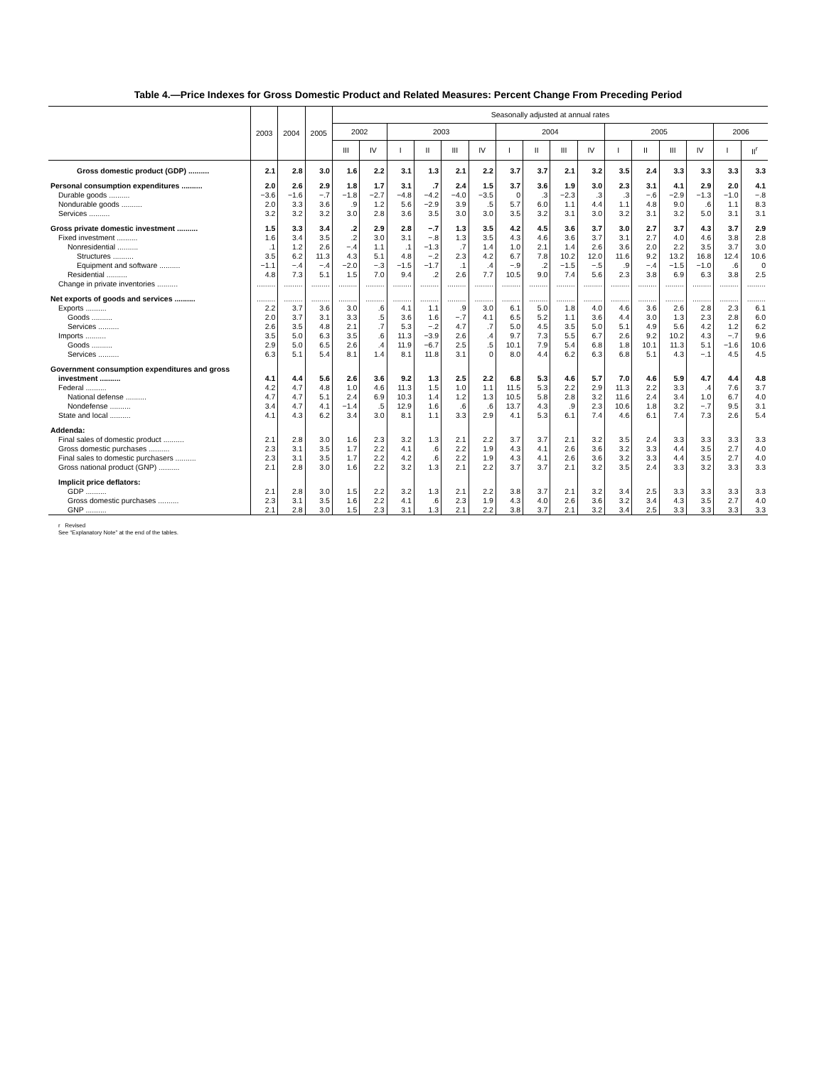Table 4.—Price Indexes for Gross Domestic Product and Related Measures: Percent Change From Preceding Period
| | 2003 | 2004 | 2005 | Seasonally adjusted at annual rates | | | | | | | | | | | | | | | |
| --- | --- | --- | --- | --- | --- | --- | --- | --- | --- | --- | --- | --- | --- | --- | --- | --- | --- | --- | --- |
| | | | | 2002 | | 2003 | | | | 2004 | | | | 2005 | | | | 2006 | |
| | | | | III | IV | I | II | III | IV | I | II | III | IV | I | II | III | IV | I | II<sup>r</sup> |
| Gross domestic product (GDP) .......... | 2.1 | 2.8 | 3.0 | 1.6 | 2.2 | 3.1 | 1.3 | 2.1 | 2.2 | 3.7 | 3.7 | 2.1 | 3.2 | 3.5 | 2.4 | 3.3 | 3.3 | 3.3 | 3.3 |
| Personal consumption expenditures .......... | 2.0 | 2.6 | 2.9 | 1.8 | 1.7 | 3.1 | .7 | 2.4 | 1.5 | 3.7 | 3.6 | 1.9 | 3.0 | 2.3 | 3.1 | 4.1 | 2.9 | 2.0 | 4.1 |
| Durable goods .......... | −3.6 | −1.6 | −.7 | −1.8 | −2.7 | −4.8 | −4.2 | −4.0 | −3.5 | 0 | .3 | −2.3 | .3 | .3 | −.6 | −2.9 | −1.3 | −1.0 | −.8 |
| Nondurable goods .......... | 2.0 | 3.3 | 3.6 | .9 | 1.2 | 5.6 | −2.9 | 3.9 | .5 | 5.7 | 6.0 | 1.1 | 4.4 | 1.1 | 4.8 | 9.0 | .6 | 1.1 | 8.3 |
| Services .......... | 3.2 | 3.2 | 3.2 | 3.0 | 2.8 | 3.6 | 3.5 | 3.0 | 3.0 | 3.5 | 3.2 | 3.1 | 3.0 | 3.2 | 3.1 | 3.2 | 5.0 | 3.1 | 3.1 |
| Gross private domestic investment .......... | 1.5 | 3.3 | 3.4 | .2 | 2.9 | 2.8 | −.7 | 1.3 | 3.5 | 4.2 | 4.5 | 3.6 | 3.7 | 3.0 | 2.7 | 3.7 | 4.3 | 3.7 | 2.9 |
| Fixed investment .......... | 1.6 | 3.4 | 3.5 | .2 | 3.0 | 3.1 | −.8 | 1.3 | 3.5 | 4.3 | 4.6 | 3.6 | 3.7 | 3.1 | 2.7 | 4.0 | 4.6 | 3.8 | 2.8 |
| Nonresidential .......... | .1 | 1.2 | 2.6 | −.4 | 1.1 | .1 | −1.3 | .7 | 1.4 | 1.0 | 2.1 | 1.4 | 2.6 | 3.6 | 2.0 | 2.2 | 3.5 | 3.7 | 3.0 |
| Structures .......... | 3.5 | 6.2 | 11.3 | 4.3 | 5.1 | 4.8 | −.2 | 2.3 | 4.2 | 6.7 | 7.8 | 10.2 | 12.0 | 11.6 | 9.2 | 13.2 | 16.8 | 12.4 | 10.6 |
| Equipment and software .......... | −1.1 | −.4 | −.4 | −2.0 | −.3 | −1.5 | −1.7 | .1 | .4 | −.9 | .2 | −1.5 | −.5 | .9 | −.4 | −1.5 | −1.0 | .6 | 0 |
| Residential .......... | 4.8 | 7.3 | 5.1 | 1.5 | 7.0 | 9.4 | .2 | 2.6 | 7.7 | 10.5 | 9.0 | 7.4 | 5.6 | 2.3 | 3.8 | 6.9 | 6.3 | 3.8 | 2.5 |
| Change in private inventories .......... | ......... | ......... | ......... | ......... | ......... | ......... | ......... | ......... | ......... | ......... | ......... | ......... | ......... | ......... | ......... | ......... | ......... | ......... | ......... |
| Net exports of goods and services .......... | ......... | ......... | ......... | ......... | ......... | ......... | ......... | ......... | ......... | ......... | ......... | ......... | ......... | ......... | ......... | ......... | ......... | ......... | ......... |
| Exports .......... | 2.2 | 3.7 | 3.6 | 3.0 | .6 | 4.1 | 1.1 | .9 | 3.0 | 6.1 | 5.0 | 1.8 | 4.0 | 4.6 | 3.6 | 2.6 | 2.8 | 2.3 | 6.1 |
| Goods .......... | 2.0 | 3.7 | 3.1 | 3.3 | .5 | 3.6 | 1.6 | −.7 | 4.1 | 6.5 | 5.2 | 1.1 | 3.6 | 4.4 | 3.0 | 1.3 | 2.3 | 2.8 | 6.0 |
| Services .......... | 2.6 | 3.5 | 4.8 | 2.1 | .7 | 5.3 | −.2 | 4.7 | .7 | 5.0 | 4.5 | 3.5 | 5.0 | 5.1 | 4.9 | 5.6 | 4.2 | 1.2 | 6.2 |
| Imports .......... | 3.5 | 5.0 | 6.3 | 3.5 | .6 | 11.3 | −3.9 | 2.6 | .4 | 9.7 | 7.3 | 5.5 | 6.7 | 2.6 | 9.2 | 10.2 | 4.3 | −.7 | 9.6 |
| Goods .......... | 2.9 | 5.0 | 6.5 | 2.6 | .4 | 11.9 | −6.7 | 2.5 | .5 | 10.1 | 7.9 | 5.4 | 6.8 | 1.8 | 10.1 | 11.3 | 5.1 | −1.6 | 10.6 |
| Services .......... | 6.3 | 5.1 | 5.4 | 8.1 | 1.4 | 8.1 | 11.8 | 3.1 | 0 | 8.0 | 4.4 | 6.2 | 6.3 | 6.8 | 5.1 | 4.3 | −.1 | 4.5 | 4.5 |
| Government consumption expenditures and gross | | | | | | | | | | | | | | | | | | | |
| investment .......... | 4.1 | 4.4 | 5.6 | 2.6 | 3.6 | 9.2 | 1.3 | 2.5 | 2.2 | 6.8 | 5.3 | 4.6 | 5.7 | 7.0 | 4.6 | 5.9 | 4.7 | 4.4 | 4.8 |
| Federal .......... | 4.2 | 4.7 | 4.8 | 1.0 | 4.6 | 11.3 | 1.5 | 1.0 | 1.1 | 11.5 | 5.3 | 2.2 | 2.9 | 11.3 | 2.2 | 3.3 | .4 | 7.6 | 3.7 |
| National defense .......... | 4.7 | 4.7 | 5.1 | 2.4 | 6.9 | 10.3 | 1.4 | 1.2 | 1.3 | 10.5 | 5.8 | 2.8 | 3.2 | 11.6 | 2.4 | 3.4 | 1.0 | 6.7 | 4.0 |
| Nondefense .......... | 3.4 | 4.7 | 4.1 | −1.4 | .5 | 12.9 | 1.6 | .6 | .6 | 13.7 | 4.3 | .9 | 2.3 | 10.6 | 1.8 | 3.2 | −.7 | 9.5 | 3.1 |
| State and local .......... | 4.1 | 4.3 | 6.2 | 3.4 | 3.0 | 8.1 | 1.1 | 3.3 | 2.9 | 4.1 | 5.3 | 6.1 | 7.4 | 4.6 | 6.1 | 7.4 | 7.3 | 2.6 | 5.4 |
| Addenda: | | | | | | | | | | | | | | | | | | | |
| Final sales of domestic product .......... | 2.1 | 2.8 | 3.0 | 1.6 | 2.3 | 3.2 | 1.3 | 2.1 | 2.2 | 3.7 | 3.7 | 2.1 | 3.2 | 3.5 | 2.4 | 3.3 | 3.3 | 3.3 | 3.3 |
| Gross domestic purchases .......... | 2.3 | 3.1 | 3.5 | 1.7 | 2.2 | 4.1 | .6 | 2.2 | 1.9 | 4.3 | 4.1 | 2.6 | 3.6 | 3.2 | 3.3 | 4.4 | 3.5 | 2.7 | 4.0 |
| Final sales to domestic purchasers .......... | 2.3 | 3.1 | 3.5 | 1.7 | 2.2 | 4.2 | .6 | 2.2 | 1.9 | 4.3 | 4.1 | 2.6 | 3.6 | 3.2 | 3.3 | 4.4 | 3.5 | 2.7 | 4.0 |
| Gross national product (GNP) .......... | 2.1 | 2.8 | 3.0 | 1.6 | 2.2 | 3.2 | 1.3 | 2.1 | 2.2 | 3.7 | 3.7 | 2.1 | 3.2 | 3.5 | 2.4 | 3.3 | 3.2 | 3.3 | 3.3 |
| Implicit price deflators: | | | | | | | | | | | | | | | | | | | |
| GDP .......... | 2.1 | 2.8 | 3.0 | 1.5 | 2.2 | 3.2 | 1.3 | 2.1 | 2.2 | 3.8 | 3.7 | 2.1 | 3.2 | 3.4 | 2.5 | 3.3 | 3.3 | 3.3 | 3.3 |
| Gross domestic purchases .......... | 2.3 | 3.1 | 3.5 | 1.6 | 2.2 | 4.1 | .6 | 2.3 | 1.9 | 4.3 | 4.0 | 2.6 | 3.6 | 3.2 | 3.4 | 4.3 | 3.5 | 2.7 | 4.0 |
| GNP .......... | 2.1 | 2.8 | 3.0 | 1.5 | 2.3 | 3.1 | 1.3 | 2.1 | 2.2 | 3.8 | 3.7 | 2.1 | 3.2 | 3.4 | 2.5 | 3.3 | 3.3 | 3.3 | 3.3 |
r Revised
See “Explanatory Note” at the end of the tables.